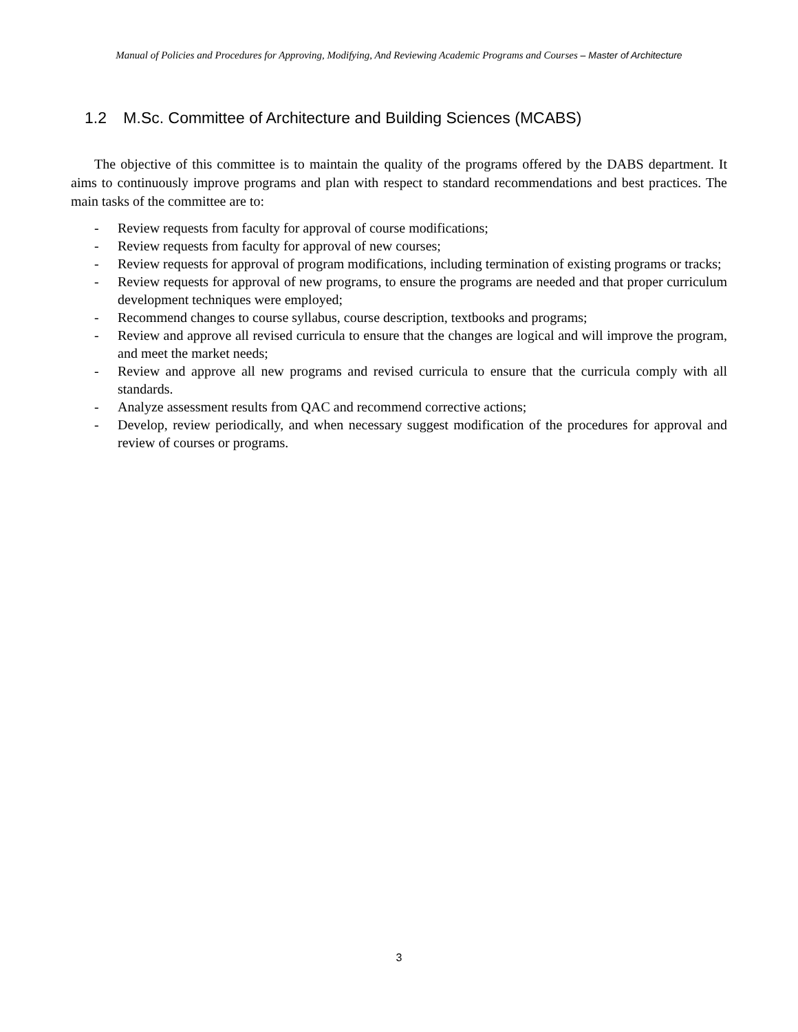Manual of Policies and Procedures for Approving, Modifying, And Reviewing Academic Programs and Courses – Master of Architecture
1.2 M.Sc. Committee of Architecture and Building Sciences (MCABS)
The objective of this committee is to maintain the quality of the programs offered by the DABS department. It aims to continuously improve programs and plan with respect to standard recommendations and best practices. The main tasks of the committee are to:
- Review requests from faculty for approval of course modifications;
- Review requests from faculty for approval of new courses;
- Review requests for approval of program modifications, including termination of existing programs or tracks;
- Review requests for approval of new programs, to ensure the programs are needed and that proper curriculum development techniques were employed;
- Recommend changes to course syllabus, course description, textbooks and programs;
- Review and approve all revised curricula to ensure that the changes are logical and will improve the program, and meet the market needs;
- Review and approve all new programs and revised curricula to ensure that the curricula comply with all standards.
- Analyze assessment results from QAC and recommend corrective actions;
- Develop, review periodically, and when necessary suggest modification of the procedures for approval and review of courses or programs.
3